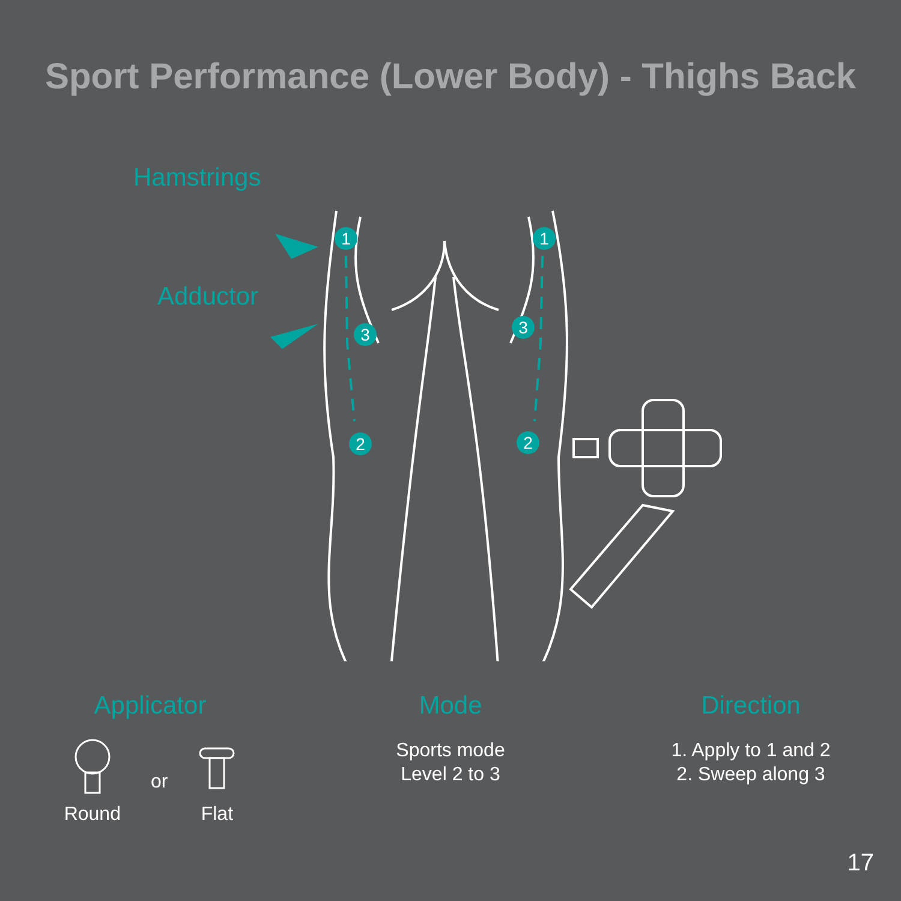Sport Performance (Lower Body) - Thighs Back
Hamstrings
Adductor
1
3
2
1
3
2
Applicator
Round or
Flat
Mode
Sports mode
Level 2 to 3
Direction
1. Apply to 1 and 2
2. Sweep along 3
17